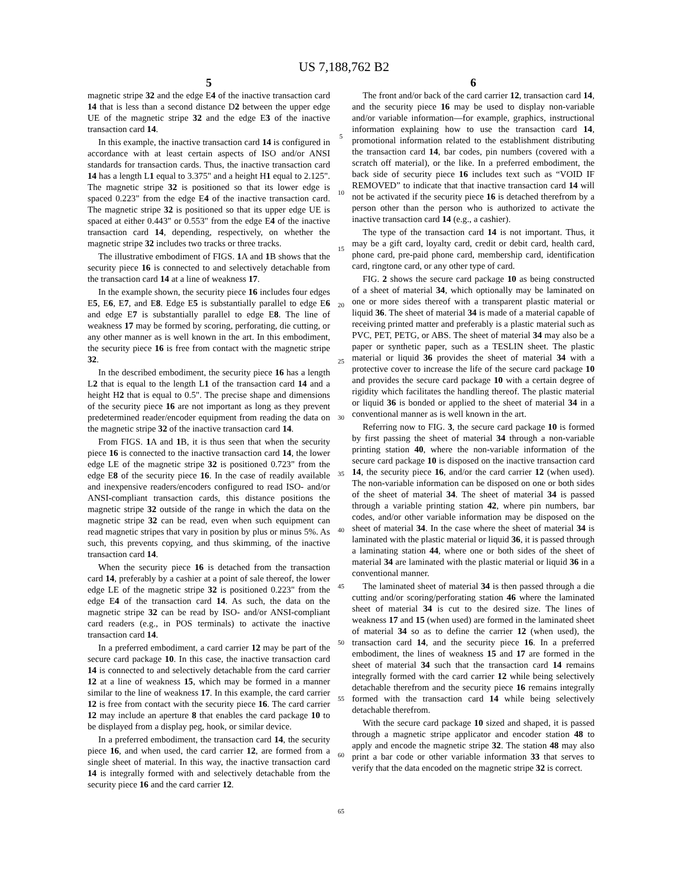US 7,188,762 B2
5
magnetic stripe 32 and the edge E4 of the inactive transaction card 14 that is less than a second distance D2 between the upper edge UE of the magnetic stripe 32 and the edge E3 of the inactive transaction card 14.
In this example, the inactive transaction card 14 is configured in accordance with at least certain aspects of ISO and/or ANSI standards for transaction cards. Thus, the inactive transaction card 14 has a length L1 equal to 3.375" and a height H1 equal to 2.125". The magnetic stripe 32 is positioned so that its lower edge is spaced 0.223" from the edge E4 of the inactive transaction card. The magnetic stripe 32 is positioned so that its upper edge UE is spaced at either 0.443" or 0.553" from the edge E4 of the inactive transaction card 14, depending, respectively, on whether the magnetic stripe 32 includes two tracks or three tracks.
The illustrative embodiment of FIGS. 1 A and 1 B shows that the security piece 16 is connected to and selectively detachable from the transaction card 14 at a line of weakness 17.
In the example shown, the security piece 16 includes four edges E5, E6, E7, and E8. Edge E5 is substantially parallel to edge E6 and edge E7 is substantially parallel to edge E8. The line of weakness 17 may be formed by scoring, perforating, die cutting, or any other manner as is well known in the art. In this embodiment, the security piece 16 is free from contact with the magnetic stripe 32.
In the described embodiment, the security piece 16 has a length L2 that is equal to the length L1 of the transaction card 14 and a height H2 that is equal to 0.5". The precise shape and dimensions of the security piece 16 are not important as long as they prevent predetermined reader/encoder equipment from reading the data on the magnetic stripe 32 of the inactive transaction card 14.
From FIGS. 1 A and 1 B, it is thus seen that when the security piece 16 is connected to the inactive transaction card 14, the lower edge LE of the magnetic stripe 32 is positioned 0.723" from the edge E8 of the security piece 16. In the case of readily available and inexpensive readers/encoders configured to read ISO- and/or ANSI-compliant transaction cards, this distance positions the magnetic stripe 32 outside of the range in which the data on the magnetic stripe 32 can be read, even when such equipment can read magnetic stripes that vary in position by plus or minus 5%. As such, this prevents copying, and thus skimming, of the inactive transaction card 14.
When the security piece 16 is detached from the transaction card 14, preferably by a cashier at a point of sale thereof, the lower edge LE of the magnetic stripe 32 is positioned 0.223" from the edge E4 of the transaction card 14. As such, the data on the magnetic stripe 32 can be read by ISO- and/or ANSI-compliant card readers (e.g., in POS terminals) to activate the inactive transaction card 14.
In a preferred embodiment, a card carrier 12 may be part of the secure card package 10. In this case, the inactive transaction card 14 is connected to and selectively detachable from the card carrier 12 at a line of weakness 15, which may be formed in a manner similar to the line of weakness 17. In this example, the card carrier 12 is free from contact with the security piece 16. The card carrier 12 may include an aperture 8 that enables the card package 10 to be displayed from a display peg, hook, or similar device.
In a preferred embodiment, the transaction card 14, the security piece 16, and when used, the card carrier 12, are formed from a single sheet of material. In this way, the inactive transaction card 14 is integrally formed with and selectively detachable from the security piece 16 and the card carrier 12.
5
10
15
20
25
30
35
40
45
50
55
60
65
6
The front and/or back of the card carrier 12, transaction card 14, and the security piece 16 may be used to display non-variable and/or variable information—for example, graphics, instructional information explaining how to use the transaction card 14, promotional information related to the establishment distributing the transaction card 14, bar codes, pin numbers (covered with a scratch off material), or the like. In a preferred embodiment, the back side of security piece 16 includes text such as “VOID IF REMOVED” to indicate that that inactive transaction card 14 will not be activated if the security piece 16 is detached therefrom by a person other than the person who is authorized to activate the inactive transaction card 14 (e.g., a cashier).
The type of the transaction card 14 is not important. Thus, it may be a gift card, loyalty card, credit or debit card, health card, phone card, pre-paid phone card, membership card, identification card, ringtone card, or any other type of card.
FIG. 2 shows the secure card package 10 as being constructed of a sheet of material 34, which optionally may be laminated on one or more sides thereof with a transparent plastic material or liquid 36. The sheet of material 34 is made of a material capable of receiving printed matter and preferably is a plastic material such as PVC, PET, PETG, or ABS. The sheet of material 34 may also be a paper or synthetic paper, such as a TESLIN sheet. The plastic material or liquid 36 provides the sheet of material 34 with a protective cover to increase the life of the secure card package 10 and provides the secure card package 10 with a certain degree of rigidity which facilitates the handling thereof. The plastic material or liquid 36 is bonded or applied to the sheet of material 34 in a conventional manner as is well known in the art.
Referring now to FIG. 3, the secure card package 10 is formed by first passing the sheet of material 34 through a non-variable printing station 40, where the non-variable information of the secure card package 10 is disposed on the inactive transaction card 14, the security piece 16, and/or the card carrier 12 (when used). The non-variable information can be disposed on one or both sides of the sheet of material 34. The sheet of material 34 is passed through a variable printing station 42, where pin numbers, bar codes, and/or other variable information may be disposed on the sheet of material 34. In the case where the sheet of material 34 is laminated with the plastic material or liquid 36, it is passed through a laminating station 44, where one or both sides of the sheet of material 34 are laminated with the plastic material or liquid 36 in a conventional manner.
The laminated sheet of material 34 is then passed through a die cutting and/or scoring/perforating station 46 where the laminated sheet of material 34 is cut to the desired size. The lines of weakness 17 and 15 (when used) are formed in the laminated sheet of material 34 so as to define the carrier 12 (when used), the transaction card 14, and the security piece 16. In a preferred embodiment, the lines of weakness 15 and 17 are formed in the sheet of material 34 such that the transaction card 14 remains integrally formed with the card carrier 12 while being selectively detachable therefrom and the security piece 16 remains integrally formed with the transaction card 14 while being selectively detachable therefrom.
With the secure card package 10 sized and shaped, it is passed through a magnetic stripe applicator and encoder station 48 to apply and encode the magnetic stripe 32. The station 48 may also print a bar code or other variable information 33 that serves to verify that the data encoded on the magnetic stripe 32 is correct.